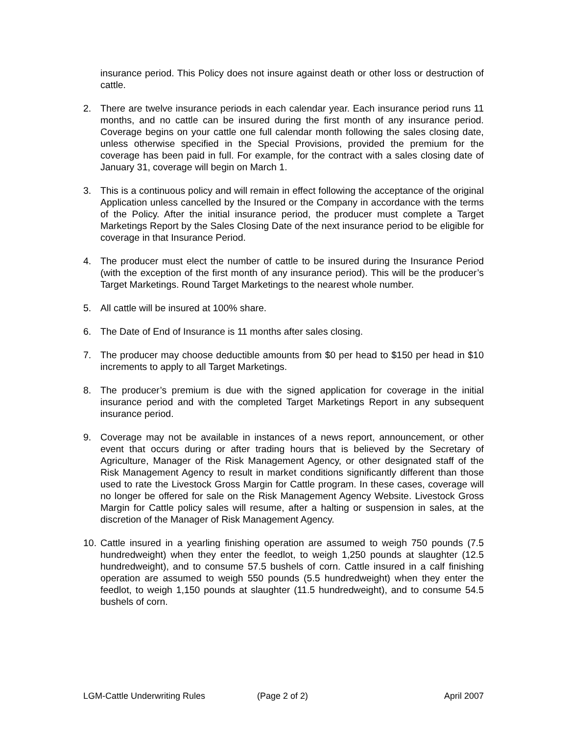insurance period. This Policy does not insure against death or other loss or destruction of cattle.
2. There are twelve insurance periods in each calendar year. Each insurance period runs 11 months, and no cattle can be insured during the first month of any insurance period. Coverage begins on your cattle one full calendar month following the sales closing date, unless otherwise specified in the Special Provisions, provided the premium for the coverage has been paid in full. For example, for the contract with a sales closing date of January 31, coverage will begin on March 1.
3. This is a continuous policy and will remain in effect following the acceptance of the original Application unless cancelled by the Insured or the Company in accordance with the terms of the Policy. After the initial insurance period, the producer must complete a Target Marketings Report by the Sales Closing Date of the next insurance period to be eligible for coverage in that Insurance Period.
4. The producer must elect the number of cattle to be insured during the Insurance Period (with the exception of the first month of any insurance period). This will be the producer’s Target Marketings. Round Target Marketings to the nearest whole number.
5. All cattle will be insured at 100% share.
6. The Date of End of Insurance is 11 months after sales closing.
7. The producer may choose deductible amounts from $0 per head to $150 per head in $10 increments to apply to all Target Marketings.
8. The producer’s premium is due with the signed application for coverage in the initial insurance period and with the completed Target Marketings Report in any subsequent insurance period.
9. Coverage may not be available in instances of a news report, announcement, or other event that occurs during or after trading hours that is believed by the Secretary of Agriculture, Manager of the Risk Management Agency, or other designated staff of the Risk Management Agency to result in market conditions significantly different than those used to rate the Livestock Gross Margin for Cattle program. In these cases, coverage will no longer be offered for sale on the Risk Management Agency Website. Livestock Gross Margin for Cattle policy sales will resume, after a halting or suspension in sales, at the discretion of the Manager of Risk Management Agency.
10. Cattle insured in a yearling finishing operation are assumed to weigh 750 pounds (7.5 hundredweight) when they enter the feedlot, to weigh 1,250 pounds at slaughter (12.5 hundredweight), and to consume 57.5 bushels of corn. Cattle insured in a calf finishing operation are assumed to weigh 550 pounds (5.5 hundredweight) when they enter the feedlot, to weigh 1,150 pounds at slaughter (11.5 hundredweight), and to consume 54.5 bushels of corn.
LGM-Cattle Underwriting Rules (Page 2 of 2) April 2007